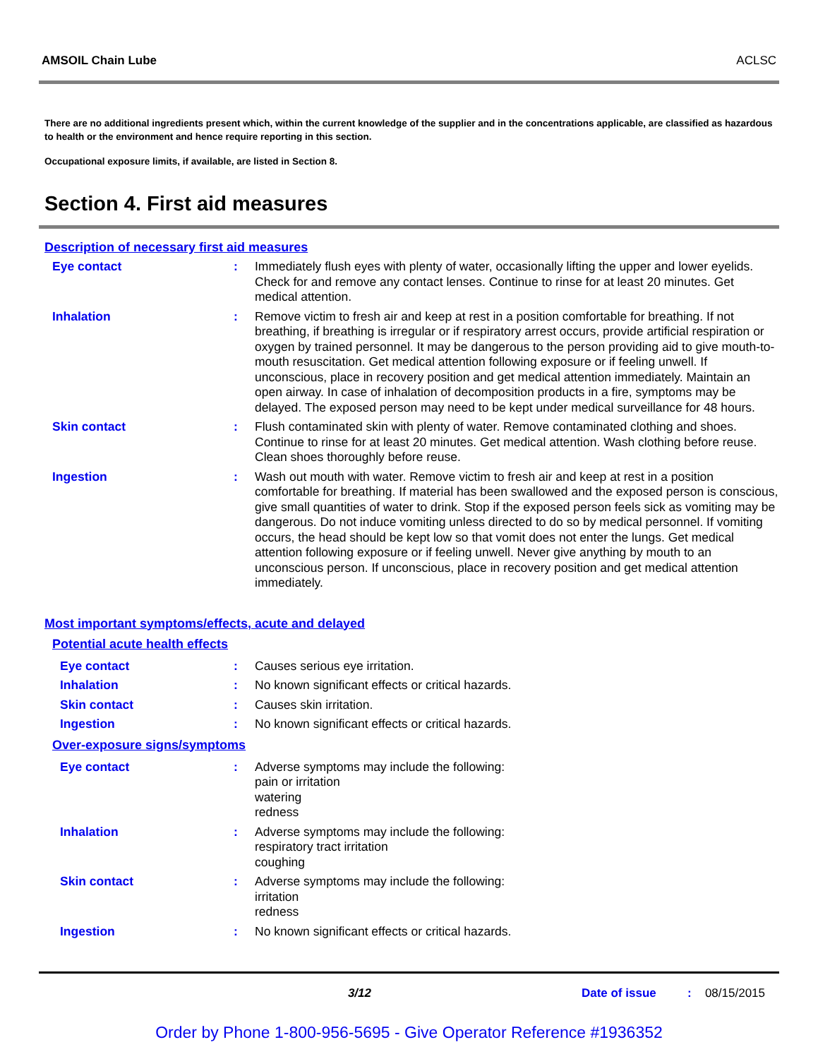AMSOIL Chain Lube ACLSC
There are no additional ingredients present which, within the current knowledge of the supplier and in the concentrations applicable, are classified as hazardous to health or the environment and hence require reporting in this section.
Occupational exposure limits, if available, are listed in Section 8.
Section 4. First aid measures
Description of necessary first aid measures
Eye contact : Immediately flush eyes with plenty of water, occasionally lifting the upper and lower eyelids. Check for and remove any contact lenses. Continue to rinse for at least 20 minutes. Get medical attention.
Inhalation : Remove victim to fresh air and keep at rest in a position comfortable for breathing. If not breathing, if breathing is irregular or if respiratory arrest occurs, provide artificial respiration or oxygen by trained personnel. It may be dangerous to the person providing aid to give mouth-to-mouth resuscitation. Get medical attention following exposure or if feeling unwell. If unconscious, place in recovery position and get medical attention immediately. Maintain an open airway. In case of inhalation of decomposition products in a fire, symptoms may be delayed. The exposed person may need to be kept under medical surveillance for 48 hours.
Skin contact : Flush contaminated skin with plenty of water. Remove contaminated clothing and shoes. Continue to rinse for at least 20 minutes. Get medical attention. Wash clothing before reuse. Clean shoes thoroughly before reuse.
Ingestion : Wash out mouth with water. Remove victim to fresh air and keep at rest in a position comfortable for breathing. If material has been swallowed and the exposed person is conscious, give small quantities of water to drink. Stop if the exposed person feels sick as vomiting may be dangerous. Do not induce vomiting unless directed to do so by medical personnel. If vomiting occurs, the head should be kept low so that vomit does not enter the lungs. Get medical attention following exposure or if feeling unwell. Never give anything by mouth to an unconscious person. If unconscious, place in recovery position and get medical attention immediately.
Most important symptoms/effects, acute and delayed
Potential acute health effects
Eye contact : Causes serious eye irritation.
Inhalation : No known significant effects or critical hazards.
Skin contact : Causes skin irritation.
Ingestion : No known significant effects or critical hazards.
Over-exposure signs/symptoms
Eye contact : Adverse symptoms may include the following:
pain or irritation
watering
redness
Inhalation : Adverse symptoms may include the following:
respiratory tract irritation
coughing
Skin contact : Adverse symptoms may include the following:
irritation
redness
Ingestion : No known significant effects or critical hazards.
3/12 Date of issue: 08/15/2015
Order by Phone 1-800-956-5695 - Give Operator Reference #1936352